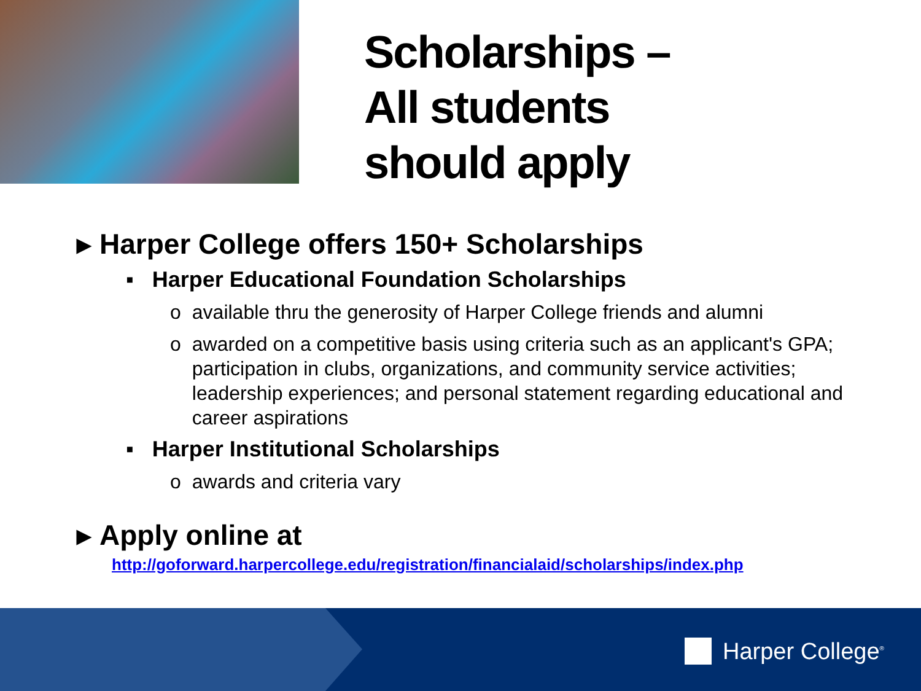Scholarships –
All students
should apply
▸ Harper College offers 150+ Scholarships
▪ Harper Educational Foundation Scholarships
o available thru the generosity of Harper College friends and alumni
o awarded on a competitive basis using criteria such as an applicant's GPA; participation in clubs, organizations, and community service activities; leadership experiences; and personal statement regarding educational and career aspirations
▪ Harper Institutional Scholarships
o awards and criteria vary
▸ Apply online at
http://goforward.harpercollege.edu/registration/financialaid/scholarships/index.php
Harper College<sup>®</sup>